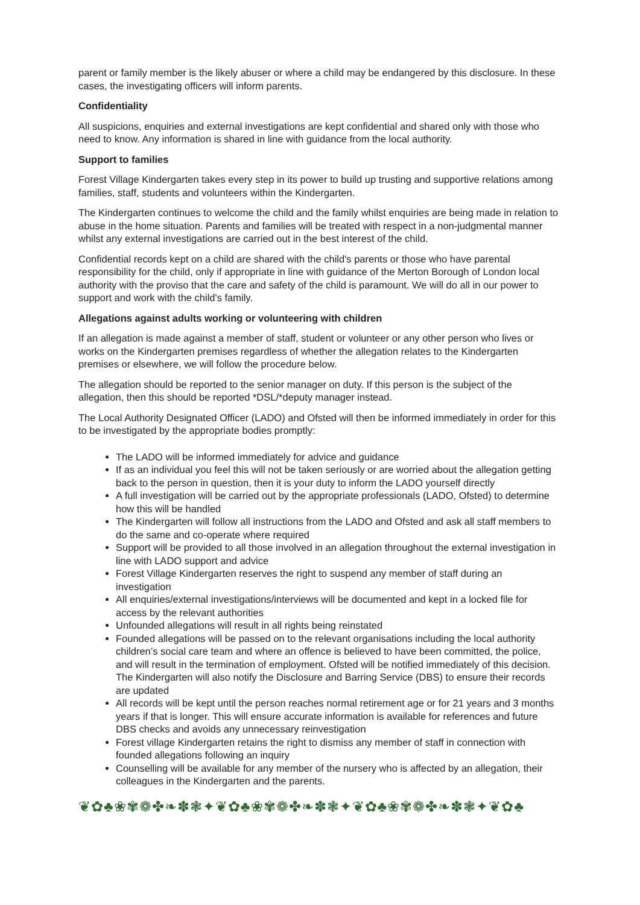parent or family member is the likely abuser or where a child may be endangered by this disclosure. In these cases, the investigating officers will inform parents.
Confidentiality
All suspicions, enquiries and external investigations are kept confidential and shared only with those who need to know. Any information is shared in line with guidance from the local authority.
Support to families
Forest Village Kindergarten takes every step in its power to build up trusting and supportive relations among families, staff, students and volunteers within the Kindergarten.
The Kindergarten continues to welcome the child and the family whilst enquiries are being made in relation to abuse in the home situation. Parents and families will be treated with respect in a non-judgmental manner whilst any external investigations are carried out in the best interest of the child.
Confidential records kept on a child are shared with the child's parents or those who have parental responsibility for the child, only if appropriate in line with guidance of the Merton Borough of London local authority with the proviso that the care and safety of the child is paramount. We will do all in our power to support and work with the child's family.
Allegations against adults working or volunteering with children
If an allegation is made against a member of staff, student or volunteer or any other person who lives or works on the Kindergarten premises regardless of whether the allegation relates to the Kindergarten premises or elsewhere, we will follow the procedure below.
The allegation should be reported to the senior manager on duty. If this person is the subject of the allegation, then this should be reported *DSL/*deputy manager instead.
The Local Authority Designated Officer (LADO) and Ofsted will then be informed immediately in order for this to be investigated by the appropriate bodies promptly:
The LADO will be informed immediately for advice and guidance
If as an individual you feel this will not be taken seriously or are worried about the allegation getting back to the person in question, then it is your duty to inform the LADO yourself directly
A full investigation will be carried out by the appropriate professionals (LADO, Ofsted) to determine how this will be handled
The Kindergarten will follow all instructions from the LADO and Ofsted and ask all staff members to do the same and co-operate where required
Support will be provided to all those involved in an allegation throughout the external investigation in line with LADO support and advice
Forest Village Kindergarten reserves the right to suspend any member of staff during an investigation
All enquiries/external investigations/interviews will be documented and kept in a locked file for access by the relevant authorities
Unfounded allegations will result in all rights being reinstated
Founded allegations will be passed on to the relevant organisations including the local authority children’s social care team and where an offence is believed to have been committed, the police, and will result in the termination of employment. Ofsted will be notified immediately of this decision. The Kindergarten will also notify the Disclosure and Barring Service (DBS) to ensure their records are updated
All records will be kept until the person reaches normal retirement age or for 21 years and 3 months years if that is longer. This will ensure accurate information is available for references and future DBS checks and avoids any unnecessary reinvestigation
Forest village Kindergarten retains the right to dismiss any member of staff in connection with founded allegations following an inquiry
Counselling will be available for any member of the nursery who is affected by an allegation, their colleagues in the Kindergarten and the parents.
❦✿♣❀✾❁✤❧✽❃✦❦✿♣❀✾❁✤❧✽❃✦❦✿♣❀✾❁✤❧✽❃✦❦✿♣